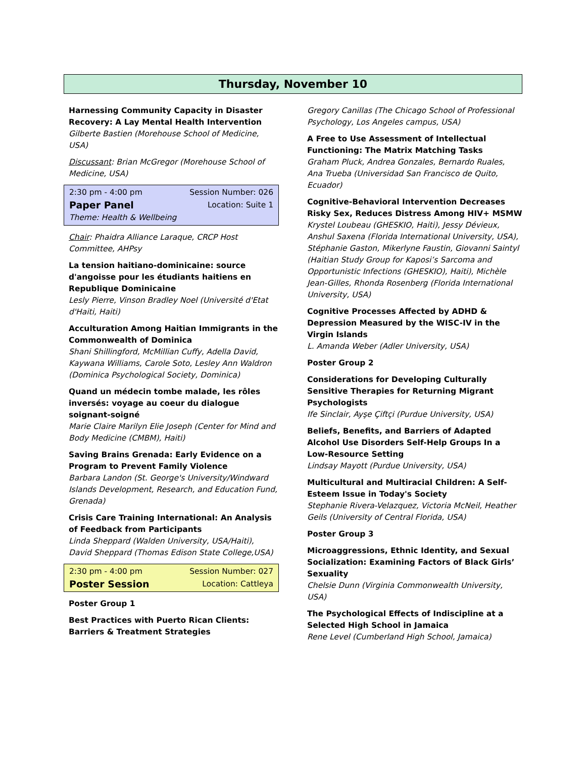Thursday, November 10
Harnessing Community Capacity in Disaster Recovery: A Lay Mental Health Intervention
Gilberte Bastien (Morehouse School of Medicine, USA)
Discussant: Brian McGregor (Morehouse School of Medicine, USA)
2:30 pm - 4:00 pm Session Number: 026
Paper Panel Location: Suite 1
Theme: Health & Wellbeing
Chair: Phaidra Alliance Laraque, CRCP Host Committee, AHPsy
La tension haitiano-dominicaine: source d'angoisse pour les étudiants haitiens en Republique Dominicaine
Lesly Pierre, Vinson Bradley Noel (Université d'Etat d'Haiti, Haiti)
Acculturation Among Haitian Immigrants in the Commonwealth of Dominica
Shani Shillingford, McMillian Cuffy, Adella David, Kaywana Williams, Carole Soto, Lesley Ann Waldron (Dominica Psychological Society, Dominica)
Quand un médecin tombe malade, les rôles inversés: voyage au coeur du dialogue soignant-soigné
Marie Claire Marilyn Elie Joseph (Center for Mind and Body Medicine (CMBM), Haiti)
Saving Brains Grenada: Early Evidence on a Program to Prevent Family Violence
Barbara Landon (St. George's University/Windward Islands Development, Research, and Education Fund, Grenada)
Crisis Care Training International: An Analysis of Feedback from Participants
Linda Sheppard (Walden University, USA/Haiti), David Sheppard (Thomas Edison State College,USA)
2:30 pm - 4:00 pm Session Number: 027
Poster Session Location: Cattleya
Poster Group 1
Best Practices with Puerto Rican Clients: Barriers & Treatment Strategies
Gregory Canillas (The Chicago School of Professional Psychology, Los Angeles campus, USA)
A Free to Use Assessment of Intellectual Functioning: The Matrix Matching Tasks
Graham Pluck, Andrea Gonzales, Bernardo Ruales, Ana Trueba (Universidad San Francisco de Quito, Ecuador)
Cognitive-Behavioral Intervention Decreases Risky Sex, Reduces Distress Among HIV+ MSMW
Krystel Loubeau (GHESKIO, Haiti), Jessy Dévieux, Anshul Saxena (Florida International University, USA), Stéphanie Gaston, Mikerlyne Faustin, Giovanni Saintyl (Haitian Study Group for Kaposi’s Sarcoma and Opportunistic Infections (GHESKIO), Haiti), Michèle Jean-Gilles, Rhonda Rosenberg (Florida International University, USA)
Cognitive Processes Affected by ADHD & Depression Measured by the WISC-IV in the Virgin Islands
L. Amanda Weber (Adler University, USA)
Poster Group 2
Considerations for Developing Culturally Sensitive Therapies for Returning Migrant Psychologists
Ife Sinclair, Ayşe Çiftçi (Purdue University, USA)
Beliefs, Benefits, and Barriers of Adapted Alcohol Use Disorders Self-Help Groups In a Low-Resource Setting
Lindsay Mayott (Purdue University, USA)
Multicultural and Multiracial Children: A Self-Esteem Issue in Today's Society
Stephanie Rivera-Velazquez, Victoria McNeil, Heather Geils (University of Central Florida, USA)
Poster Group 3
Microaggressions, Ethnic Identity, and Sexual Socialization: Examining Factors of Black Girls’ Sexuality
Chelsie Dunn (Virginia Commonwealth University, USA)
The Psychological Effects of Indiscipline at a Selected High School in Jamaica
Rene Level (Cumberland High School, Jamaica)